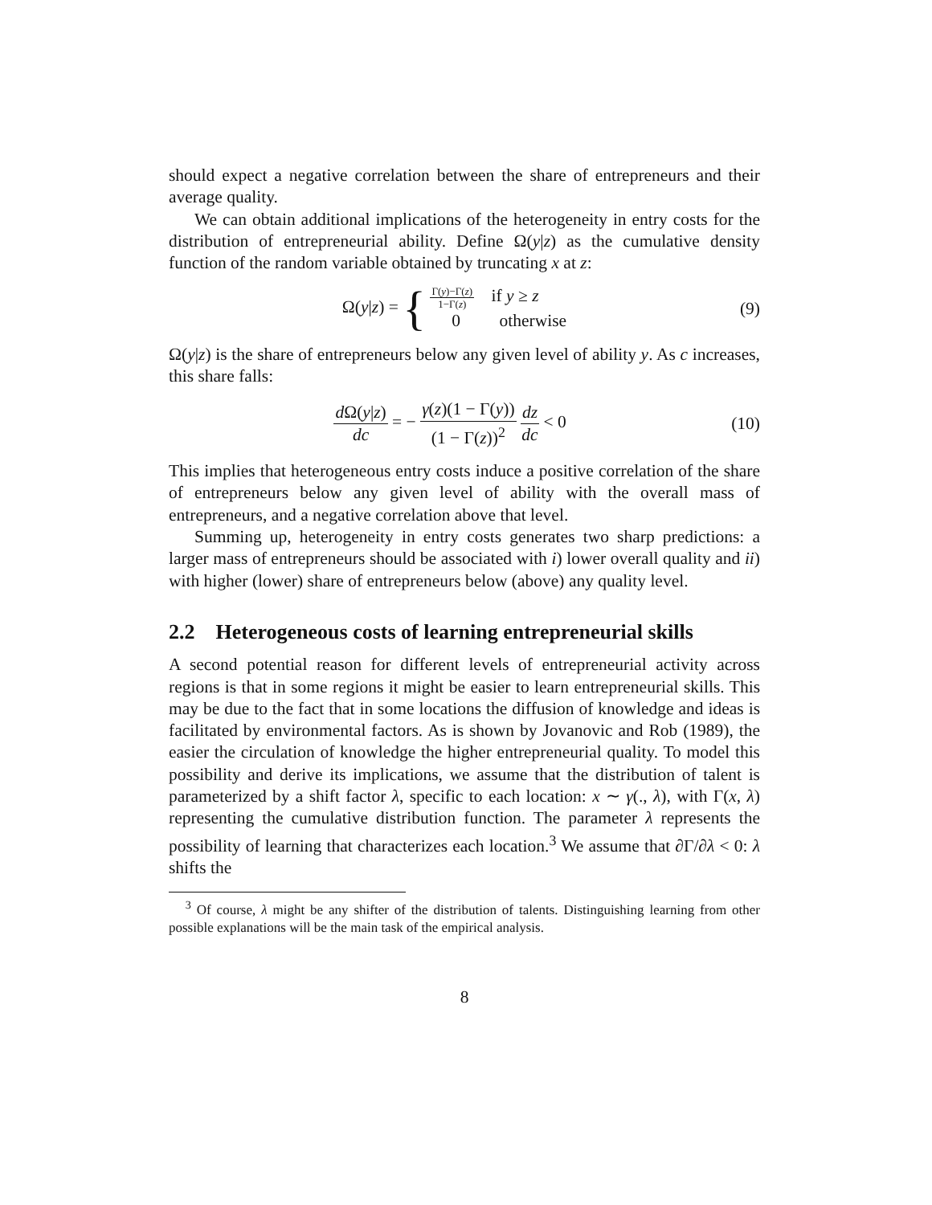should expect a negative correlation between the share of entrepreneurs and their average quality.
We can obtain additional implications of the heterogeneity in entry costs for the distribution of entrepreneurial ability. Define Ω(y|z) as the cumulative density function of the random variable obtained by truncating x at z:
Ω(y|z) = { Γ(y)−Γ(z) 1−Γ(z) if y ≥ z
0 otherwise
(9)
Ω(y|z) is the share of entrepreneurs below any given level of ability y. As c increases, this share falls:
d Ω(y|z) dc = − γ(z)(1 − Γ(y)) (1 − Γ(z))<sup>2</sup> dz dc < 0
(10)
This implies that heterogeneous entry costs induce a positive correlation of the share of entrepreneurs below any given level of ability with the overall mass of entrepreneurs, and a negative correlation above that level.
Summing up, heterogeneity in entry costs generates two sharp predictions: a larger mass of entrepreneurs should be associated with i) lower overall quality and ii) with higher (lower) share of entrepreneurs below (above) any quality level.
2.2 Heterogeneous costs of learning entrepreneurial skills
A second potential reason for different levels of entrepreneurial activity across regions is that in some regions it might be easier to learn entrepreneurial skills. This may be due to the fact that in some locations the diffusion of knowledge and ideas is facilitated by environmental factors. As is shown by Jovanovic and Rob (1989), the easier the circulation of knowledge the higher entrepreneurial quality. To model this possibility and derive its implications, we assume that the distribution of talent is parameterized by a shift factor λ, specific to each location: x ∼ γ(., λ), with Γ(x, λ) representing the cumulative distribution function. The parameter λ represents the possibility of learning that characterizes each location.<sup>3</sup> We assume that ∂Γ/∂λ < 0: λ shifts the
<sup>3</sup> Of course, λ might be any shifter of the distribution of talents. Distinguishing learning from other possible explanations will be the main task of the empirical analysis.
8